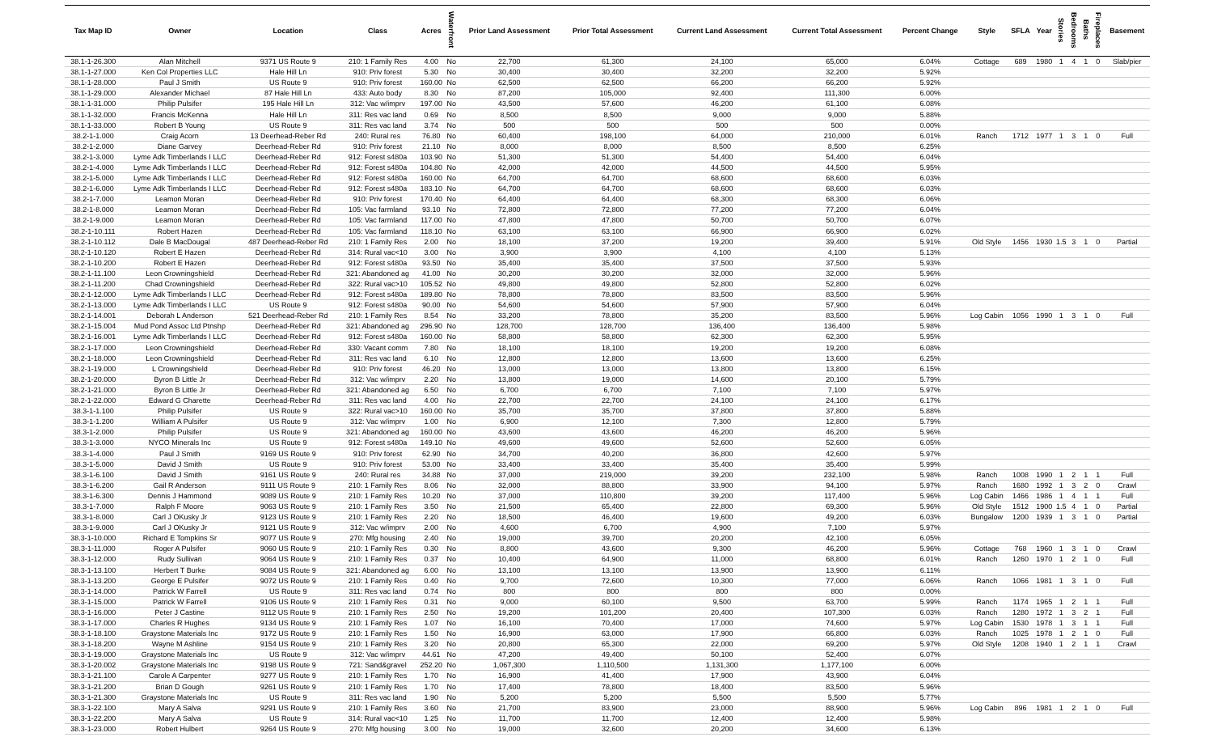| Tax Map ID | Owner | Location | Class | Acres | Waterfront | Prior Land Assessment | Prior Total Assessment | Current Land Assessment | Current Total Assessment | Percent Change | Style | SFLA | Year | Stories | Bedrooms | Baths | Fireplaces | Basement |
| --- | --- | --- | --- | --- | --- | --- | --- | --- | --- | --- | --- | --- | --- | --- | --- | --- | --- | --- |
| 38.1-1-26.300 | Alan Mitchell | 9371 US Route 9 | 210: 1 Family Res | 4.00 | No | 22,700 | 61,300 | 24,100 | 65,000 | 6.04% | Cottage | 689 | 1980 | 1 | 4 | 1 | 0 | Slab/pier |
| 38.1-1-27.000 | Ken Col Properties LLC | Hale Hill Ln | 910: Priv forest | 5.30 | No | 30,400 | 30,400 | 32,200 | 32,200 | 5.92% | | | | | | | | |
| 38.1-1-28.000 | Paul J Smith | US Route 9 | 910: Priv forest | 160.00 | No | 62,500 | 62,500 | 66,200 | 66,200 | 5.92% | | | | | | | | |
| 38.1-1-29.000 | Alexander Michael | 87 Hale Hill Ln | 433: Auto body | 8.30 | No | 87,200 | 105,000 | 92,400 | 111,300 | 6.00% | | | | | | | | |
| 38.1-1-31.000 | Philip Pulsifer | 195 Hale Hill Ln | 312: Vac w/imprv | 197.00 | No | 43,500 | 57,600 | 46,200 | 61,100 | 6.08% | | | | | | | | |
| 38.1-1-32.000 | Francis McKenna | Hale Hill Ln | 311: Res vac land | 0.69 | No | 8,500 | 8,500 | 9,000 | 9,000 | 5.88% | | | | | | | | |
| 38.1-1-33.000 | Robert B Young | US Route 9 | 311: Res vac land | 3.74 | No | 500 | 500 | 500 | 500 | 0.00% | | | | | | | | |
| 38.2-1-1.000 | Craig Acorn | 13 Deerhead-Reber Rd | 240: Rural res | 76.80 | No | 60,400 | 198,100 | 64,000 | 210,000 | 6.01% | Ranch | 1712 | 1977 | 1 | 3 | 1 | 0 | Full |
| 38.2-1-2.000 | Diane Garvey | Deerhead-Reber Rd | 910: Priv forest | 21.10 | No | 8,000 | 8,000 | 8,500 | 8,500 | 6.25% | | | | | | | | |
| 38.2-1-3.000 | Lyme Adk Timberlands I LLC | Deerhead-Reber Rd | 912: Forest s480a | 103.90 | No | 51,300 | 51,300 | 54,400 | 54,400 | 6.04% | | | | | | | | |
| 38.2-1-4.000 | Lyme Adk Timberlands I LLC | Deerhead-Reber Rd | 912: Forest s480a | 104.80 | No | 42,000 | 42,000 | 44,500 | 44,500 | 5.95% | | | | | | | | |
| 38.2-1-5.000 | Lyme Adk Timberlands I LLC | Deerhead-Reber Rd | 912: Forest s480a | 160.00 | No | 64,700 | 64,700 | 68,600 | 68,600 | 6.03% | | | | | | | | |
| 38.2-1-6.000 | Lyme Adk Timberlands I LLC | Deerhead-Reber Rd | 912: Forest s480a | 183.10 | No | 64,700 | 64,700 | 68,600 | 68,600 | 6.03% | | | | | | | | |
| 38.2-1-7.000 | Leamon Moran | Deerhead-Reber Rd | 910: Priv forest | 170.40 | No | 64,400 | 64,400 | 68,300 | 68,300 | 6.06% | | | | | | | | |
| 38.2-1-8.000 | Leamon Moran | Deerhead-Reber Rd | 105: Vac farmland | 93.10 | No | 72,800 | 72,800 | 77,200 | 77,200 | 6.04% | | | | | | | | |
| 38.2-1-9.000 | Leamon Moran | Deerhead-Reber Rd | 105: Vac farmland | 117.00 | No | 47,800 | 47,800 | 50,700 | 50,700 | 6.07% | | | | | | | | |
| 38.2-1-10.111 | Robert Hazen | Deerhead-Reber Rd | 105: Vac farmland | 118.10 | No | 63,100 | 63,100 | 66,900 | 66,900 | 6.02% | | | | | | | | |
| 38.2-1-10.112 | Dale B MacDougal | 487 Deerhead-Reber Rd | 210: 1 Family Res | 2.00 | No | 18,100 | 37,200 | 19,200 | 39,400 | 5.91% | Old Style | 1456 | 1930 | 1.5 | 3 | 1 | 0 | Partial |
| 38.2-1-10.120 | Robert E Hazen | Deerhead-Reber Rd | 314: Rural vac<10 | 3.00 | No | 3,900 | 3,900 | 4,100 | 4,100 | 5.13% | | | | | | | | |
| 38.2-1-10.200 | Robert E Hazen | Deerhead-Reber Rd | 912: Forest s480a | 93.50 | No | 35,400 | 35,400 | 37,500 | 37,500 | 5.93% | | | | | | | | |
| 38.2-1-11.100 | Leon Crowningshield | Deerhead-Reber Rd | 321: Abandoned ag | 41.00 | No | 30,200 | 30,200 | 32,000 | 32,000 | 5.96% | | | | | | | | |
| 38.2-1-11.200 | Chad Crowningshield | Deerhead-Reber Rd | 322: Rural vac>10 | 105.52 | No | 49,800 | 49,800 | 52,800 | 52,800 | 6.02% | | | | | | | | |
| 38.2-1-12.000 | Lyme Adk Timberlands I LLC | Deerhead-Reber Rd | 912: Forest s480a | 189.80 | No | 78,800 | 78,800 | 83,500 | 83,500 | 5.96% | | | | | | | | |
| 38.2-1-13.000 | Lyme Adk Timberlands I LLC | US Route 9 | 912: Forest s480a | 90.00 | No | 54,600 | 54,600 | 57,900 | 57,900 | 6.04% | | | | | | | | |
| 38.2-1-14.001 | Deborah L Anderson | 521 Deerhead-Reber Rd | 210: 1 Family Res | 8.54 | No | 33,200 | 78,800 | 35,200 | 83,500 | 5.96% | Log Cabin | 1056 | 1990 | 1 | 3 | 1 | 0 | Full |
| 38.2-1-15.004 | Mud Pond Assoc Ltd Ptnshp | Deerhead-Reber Rd | 321: Abandoned ag | 296.90 | No | 128,700 | 128,700 | 136,400 | 136,400 | 5.98% | | | | | | | | |
| 38.2-1-16.001 | Lyme Adk Timberlands I LLC | Deerhead-Reber Rd | 912: Forest s480a | 160.00 | No | 58,800 | 58,800 | 62,300 | 62,300 | 5.95% | | | | | | | | |
| 38.2-1-17.000 | Leon Crowningshield | Deerhead-Reber Rd | 330: Vacant comm | 7.80 | No | 18,100 | 18,100 | 19,200 | 19,200 | 6.08% | | | | | | | | |
| 38.2-1-18.000 | Leon Crowningshield | Deerhead-Reber Rd | 311: Res vac land | 6.10 | No | 12,800 | 12,800 | 13,600 | 13,600 | 6.25% | | | | | | | | |
| 38.2-1-19.000 | L Crowningshield | Deerhead-Reber Rd | 910: Priv forest | 46.20 | No | 13,000 | 13,000 | 13,800 | 13,800 | 6.15% | | | | | | | | |
| 38.2-1-20.000 | Byron B Little Jr | Deerhead-Reber Rd | 312: Vac w/imprv | 2.20 | No | 13,800 | 19,000 | 14,600 | 20,100 | 5.79% | | | | | | | | |
| 38.2-1-21.000 | Byron B Little Jr | Deerhead-Reber Rd | 321: Abandoned ag | 6.50 | No | 6,700 | 6,700 | 7,100 | 7,100 | 5.97% | | | | | | | | |
| 38.2-1-22.000 | Edward G Charette | Deerhead-Reber Rd | 311: Res vac land | 4.00 | No | 22,700 | 22,700 | 24,100 | 24,100 | 6.17% | | | | | | | | |
| 38.3-1-1.100 | Philip Pulsifer | US Route 9 | 322: Rural vac>10 | 160.00 | No | 35,700 | 35,700 | 37,800 | 37,800 | 5.88% | | | | | | | | |
| 38.3-1-1.200 | William A Pulsifer | US Route 9 | 312: Vac w/imprv | 1.00 | No | 6,900 | 12,100 | 7,300 | 12,800 | 5.79% | | | | | | | | |
| 38.3-1-2.000 | Philip Pulsifer | US Route 9 | 321: Abandoned ag | 160.00 | No | 43,600 | 43,600 | 46,200 | 46,200 | 5.96% | | | | | | | | |
| 38.3-1-3.000 | NYCO Minerals Inc | US Route 9 | 912: Forest s480a | 149.10 | No | 49,600 | 49,600 | 52,600 | 52,600 | 6.05% | | | | | | | | |
| 38.3-1-4.000 | Paul J Smith | 9169 US Route 9 | 910: Priv forest | 62.90 | No | 34,700 | 40,200 | 36,800 | 42,600 | 5.97% | | | | | | | | |
| 38.3-1-5.000 | David J Smith | US Route 9 | 910: Priv forest | 53.00 | No | 33,400 | 33,400 | 35,400 | 35,400 | 5.99% | | | | | | | | |
| 38.3-1-6.100 | David J Smith | 9161 US Route 9 | 240: Rural res | 34.88 | No | 37,000 | 219,000 | 39,200 | 232,100 | 5.98% | Ranch | 1008 | 1990 | 1 | 2 | 1 | 1 | Full |
| 38.3-1-6.200 | Gail R Anderson | 9111 US Route 9 | 210: 1 Family Res | 8.06 | No | 32,000 | 88,800 | 33,900 | 94,100 | 5.97% | Ranch | 1680 | 1992 | 1 | 3 | 2 | 0 | Crawl |
| 38.3-1-6.300 | Dennis J Hammond | 9089 US Route 9 | 210: 1 Family Res | 10.20 | No | 37,000 | 110,800 | 39,200 | 117,400 | 5.96% | Log Cabin | 1466 | 1986 | 1 | 4 | 1 | 1 | Full |
| 38.3-1-7.000 | Ralph F Moore | 9063 US Route 9 | 210: 1 Family Res | 3.50 | No | 21,500 | 65,400 | 22,800 | 69,300 | 5.96% | Old Style | 1512 | 1900 | 1.5 | 4 | 1 | 0 | Partial |
| 38.3-1-8.000 | Carl J OKusky Jr | 9123 US Route 9 | 210: 1 Family Res | 2.20 | No | 18,500 | 46,400 | 19,600 | 49,200 | 6.03% | Bungalow | 1200 | 1939 | 1 | 3 | 1 | 0 | Partial |
| 38.3-1-9.000 | Carl J OKusky Jr | 9121 US Route 9 | 312: Vac w/imprv | 2.00 | No | 4,600 | 6,700 | 4,900 | 7,100 | 5.97% | | | | | | | | |
| 38.3-1-10.000 | Richard E Tompkins Sr | 9077 US Route 9 | 270: Mfg housing | 2.40 | No | 19,000 | 39,700 | 20,200 | 42,100 | 6.05% | | | | | | | | |
| 38.3-1-11.000 | Roger A Pulsifer | 9060 US Route 9 | 210: 1 Family Res | 0.30 | No | 8,800 | 43,600 | 9,300 | 46,200 | 5.96% | Cottage | 768 | 1960 | 1 | 3 | 1 | 0 | Crawl |
| 38.3-1-12.000 | Rudy Sullivan | 9064 US Route 9 | 210: 1 Family Res | 0.37 | No | 10,400 | 64,900 | 11,000 | 68,800 | 6.01% | Ranch | 1260 | 1970 | 1 | 2 | 1 | 0 | Full |
| 38.3-1-13.100 | Herbert T Burke | 9084 US Route 9 | 321: Abandoned ag | 6.00 | No | 13,100 | 13,100 | 13,900 | 13,900 | 6.11% | | | | | | | | |
| 38.3-1-13.200 | George E Pulsifer | 9072 US Route 9 | 210: 1 Family Res | 0.40 | No | 9,700 | 72,600 | 10,300 | 77,000 | 6.06% | Ranch | 1066 | 1981 | 1 | 3 | 1 | 0 | Full |
| 38.3-1-14.000 | Patrick W Farrell | US Route 9 | 311: Res vac land | 0.74 | No | 800 | 800 | 800 | 800 | 0.00% | | | | | | | | |
| 38.3-1-15.000 | Patrick W Farrell | 9106 US Route 9 | 210: 1 Family Res | 0.31 | No | 9,000 | 60,100 | 9,500 | 63,700 | 5.99% | Ranch | 1174 | 1965 | 1 | 2 | 1 | 1 | Full |
| 38.3-1-16.000 | Peter J Castine | 9112 US Route 9 | 210: 1 Family Res | 2.50 | No | 19,200 | 101,200 | 20,400 | 107,300 | 6.03% | Ranch | 1280 | 1972 | 1 | 3 | 2 | 1 | Full |
| 38.3-1-17.000 | Charles R Hughes | 9134 US Route 9 | 210: 1 Family Res | 1.07 | No | 16,100 | 70,400 | 17,000 | 74,600 | 5.97% | Log Cabin | 1530 | 1978 | 1 | 3 | 1 | 1 | Full |
| 38.3-1-18.100 | Graystone Materials Inc | 9172 US Route 9 | 210: 1 Family Res | 1.50 | No | 16,900 | 63,000 | 17,900 | 66,800 | 6.03% | Ranch | 1025 | 1978 | 1 | 2 | 1 | 0 | Full |
| 38.3-1-18.200 | Wayne M Ashline | 9154 US Route 9 | 210: 1 Family Res | 3.20 | No | 20,800 | 65,300 | 22,000 | 69,200 | 5.97% | Old Style | 1208 | 1940 | 1 | 2 | 1 | 1 | Crawl |
| 38.3-1-19.000 | Graystone Materials Inc | US Route 9 | 312: Vac w/imprv | 44.61 | No | 47,200 | 49,400 | 50,100 | 52,400 | 6.07% | | | | | | | | |
| 38.3-1-20.002 | Graystone Materials Inc | 9198 US Route 9 | 721: Sand&gravel | 252.20 | No | 1,067,300 | 1,110,500 | 1,131,300 | 1,177,100 | 6.00% | | | | | | | | |
| 38.3-1-21.100 | Carole A Carpenter | 9277 US Route 9 | 210: 1 Family Res | 1.70 | No | 16,900 | 41,400 | 17,900 | 43,900 | 6.04% | | | | | | | | |
| 38.3-1-21.200 | Brian D Gough | 9261 US Route 9 | 210: 1 Family Res | 1.70 | No | 17,400 | 78,800 | 18,400 | 83,500 | 5.96% | | | | | | | | |
| 38.3-1-21.300 | Graystone Materials Inc | US Route 9 | 311: Res vac land | 1.90 | No | 5,200 | 5,200 | 5,500 | 5,500 | 5.77% | | | | | | | | |
| 38.3-1-22.100 | Mary A Salva | 9291 US Route 9 | 210: 1 Family Res | 3.60 | No | 21,700 | 83,900 | 23,000 | 88,900 | 5.96% | Log Cabin | 896 | 1981 | 1 | 2 | 1 | 0 | Full |
| 38.3-1-22.200 | Mary A Salva | US Route 9 | 314: Rural vac<10 | 1.25 | No | 11,700 | 11,700 | 12,400 | 12,400 | 5.98% | | | | | | | | |
| 38.3-1-23.000 | Robert Hulbert | 9264 US Route 9 | 270: Mfg housing | 3.00 | No | 19,000 | 32,600 | 20,200 | 34,600 | 6.13% | | | | | | | | |